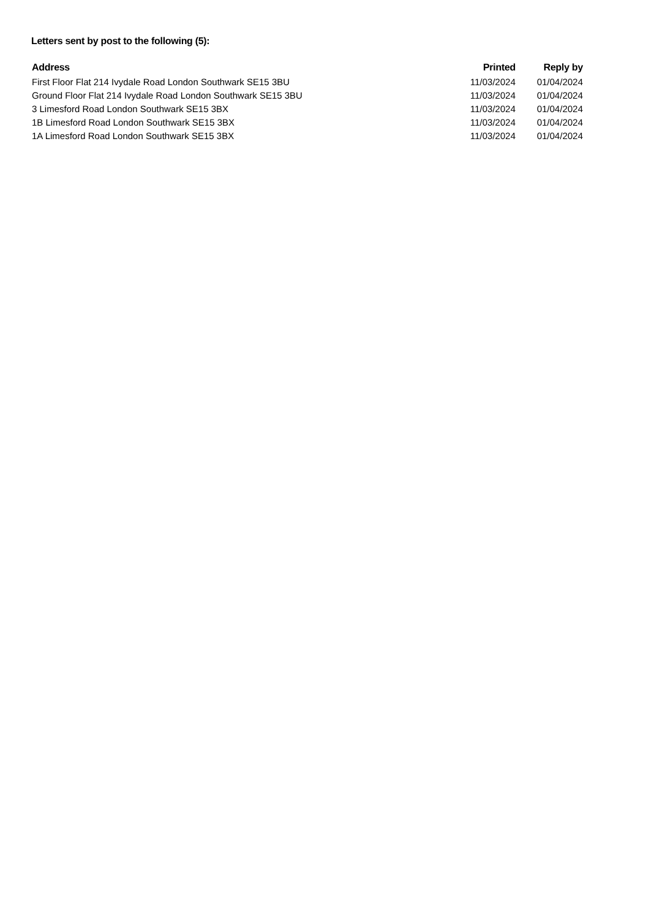Letters sent by post to the following (5):
| Address | Printed | Reply by |
| --- | --- | --- |
| First Floor Flat 214 Ivydale Road London Southwark SE15 3BU | 11/03/2024 | 01/04/2024 |
| Ground Floor Flat 214 Ivydale Road London Southwark SE15 3BU | 11/03/2024 | 01/04/2024 |
| 3 Limesford Road London Southwark SE15 3BX | 11/03/2024 | 01/04/2024 |
| 1B Limesford Road London Southwark SE15 3BX | 11/03/2024 | 01/04/2024 |
| 1A Limesford Road London Southwark SE15 3BX | 11/03/2024 | 01/04/2024 |